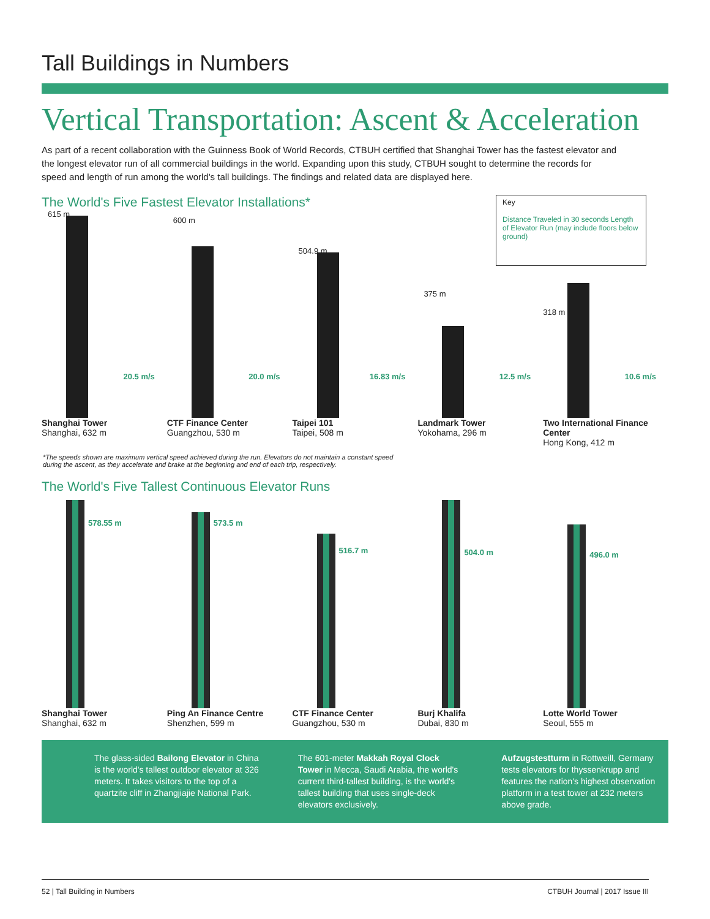Tall Buildings in Numbers
Vertical Transportation: Ascent & Acceleration
As part of a recent collaboration with the Guinness Book of World Records, CTBUH certified that Shanghai Tower has the fastest elevator and the longest elevator run of all commercial buildings in the world. Expanding upon this study, CTBUH sought to determine the records for speed and length of run among the world's tall buildings. The findings and related data are displayed here.
The World's Five Fastest Elevator Installations*
Key
Distance Traveled in 30 seconds Length of Elevator Run (may include floors below ground)
615 m
20.5 m/s
Shanghai Tower
Shanghai, 632 m
600 m
20.0 m/s
CTF Finance Center
Guangzhou, 530 m
504.9 m
16.83 m/s
Taipei 101
Taipei, 508 m
375 m
12.5 m/s
Landmark Tower
Yokohama, 296 m
318 m
10.6 m/s
Two International Finance Center
Hong Kong, 412 m
*The speeds shown are maximum vertical speed achieved during the run. Elevators do not maintain a constant speed
during the ascent, as they accelerate and brake at the beginning and end of each trip, respectively.
The World's Five Tallest Continuous Elevator Runs
578.55 m
Shanghai Tower
Shanghai, 632 m
573.5 m
Ping An Finance Centre
Shenzhen, 599 m
516.7 m
CTF Finance Center
Guangzhou, 530 m
504.0 m
Burj Khalifa
Dubai, 830 m
496.0 m
Lotte World Tower
Seoul, 555 m
The glass-sided Bailong Elevator in China is the world's tallest outdoor elevator at 326 meters. It takes visitors to the top of a quartzite cliff in Zhangjiajie National Park.
The 601-meter Makkah Royal Clock Tower in Mecca, Saudi Arabia, the world's current third-tallest building, is the world's tallest building that uses single-deck elevators exclusively.
Aufzugstestturm in Rottweill, Germany tests elevators for thyssenkrupp and features the nation's highest observation platform in a test tower at 232 meters above grade.
52 | Tall Building in Numbers CTBUH Journal | 2017 Issue III